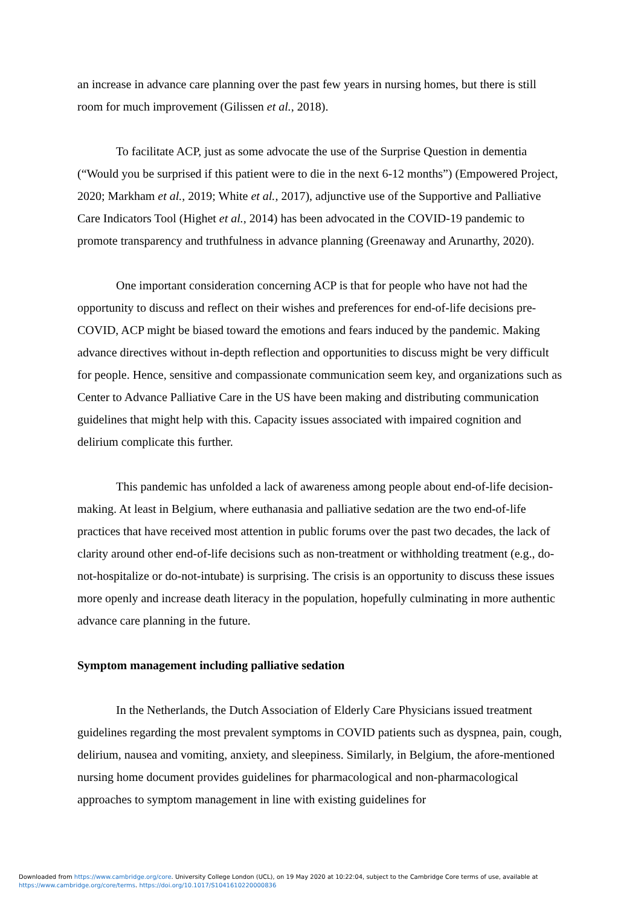an increase in advance care planning over the past few years in nursing homes, but there is still room for much improvement (Gilissen et al., 2018).
To facilitate ACP, just as some advocate the use of the Surprise Question in dementia (“Would you be surprised if this patient were to die in the next 6-12 months”) (Empowered Project, 2020; Markham et al., 2019; White et al., 2017), adjunctive use of the Supportive and Palliative Care Indicators Tool (Highet et al., 2014) has been advocated in the COVID-19 pandemic to promote transparency and truthfulness in advance planning (Greenaway and Arunarthy, 2020).
One important consideration concerning ACP is that for people who have not had the opportunity to discuss and reflect on their wishes and preferences for end-of-life decisions pre-COVID, ACP might be biased toward the emotions and fears induced by the pandemic. Making advance directives without in-depth reflection and opportunities to discuss might be very difficult for people. Hence, sensitive and compassionate communication seem key, and organizations such as Center to Advance Palliative Care in the US have been making and distributing communication guidelines that might help with this. Capacity issues associated with impaired cognition and delirium complicate this further.
This pandemic has unfolded a lack of awareness among people about end-of-life decision-making. At least in Belgium, where euthanasia and palliative sedation are the two end-of-life practices that have received most attention in public forums over the past two decades, the lack of clarity around other end-of-life decisions such as non-treatment or withholding treatment (e.g., do-not-hospitalize or do-not-intubate) is surprising. The crisis is an opportunity to discuss these issues more openly and increase death literacy in the population, hopefully culminating in more authentic advance care planning in the future.
Symptom management including palliative sedation
In the Netherlands, the Dutch Association of Elderly Care Physicians issued treatment guidelines regarding the most prevalent symptoms in COVID patients such as dyspnea, pain, cough, delirium, nausea and vomiting, anxiety, and sleepiness. Similarly, in Belgium, the afore-mentioned nursing home document provides guidelines for pharmacological and non-pharmacological approaches to symptom management in line with existing guidelines for
Downloaded from https://www.cambridge.org/core. University College London (UCL), on 19 May 2020 at 10:22:04, subject to the Cambridge Core terms of use, available at
https://www.cambridge.org/core/terms. https://doi.org/10.1017/S1041610220000836